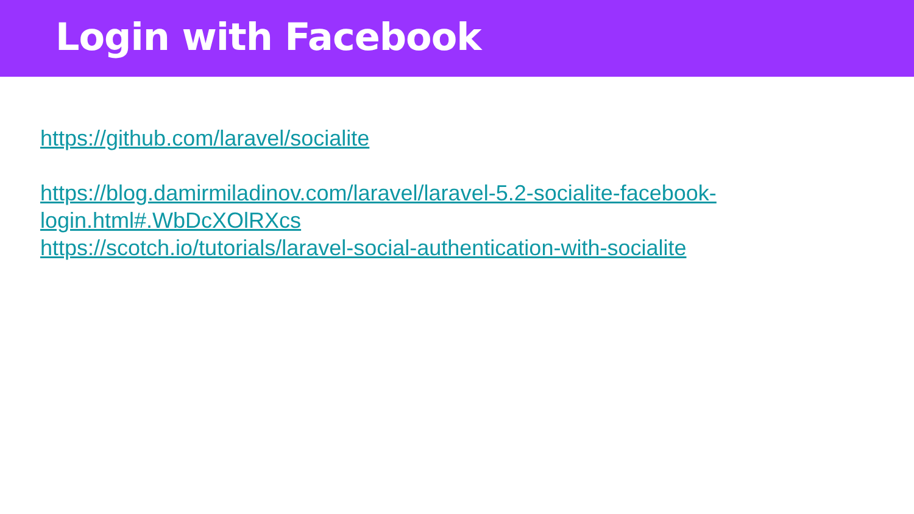Login with Facebook
https://github.com/laravel/socialite
https://blog.damirmiladinov.com/laravel/laravel-5.2-socialite-facebook-login.html#.WbDcXOlRXcs
https://scotch.io/tutorials/laravel-social-authentication-with-socialite